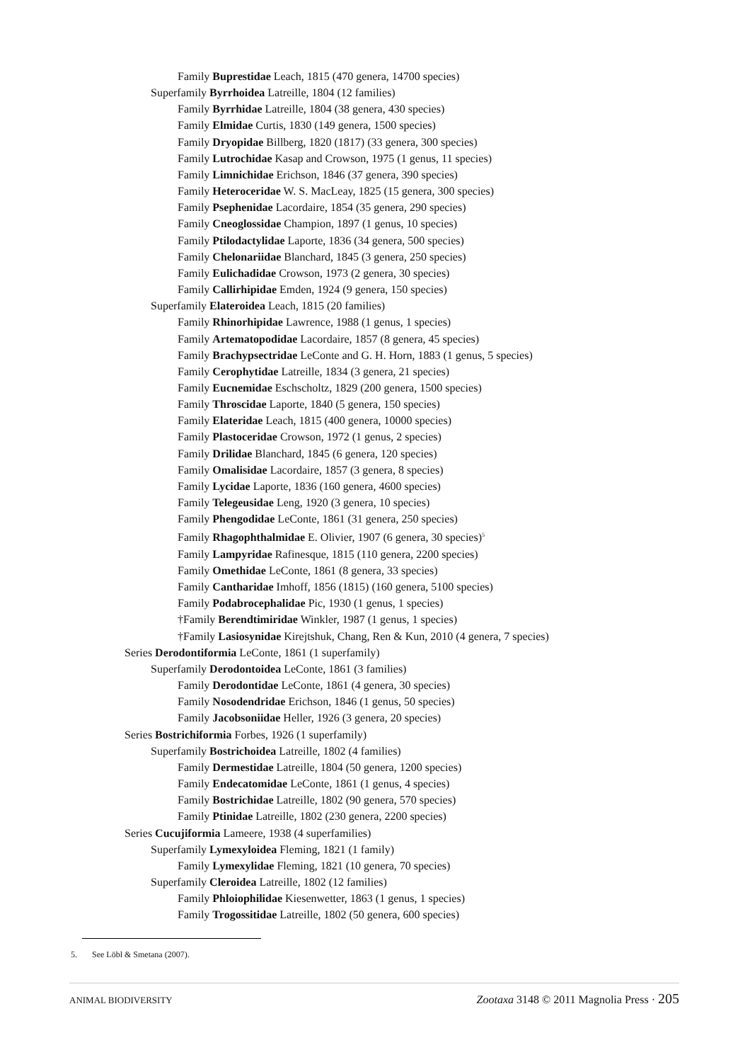Family Buprestidae Leach, 1815 (470 genera, 14700 species)
Superfamily Byrrhoidea Latreille, 1804 (12 families)
Family Byrrhidae Latreille, 1804 (38 genera, 430 species)
Family Elmidae Curtis, 1830 (149 genera, 1500 species)
Family Dryopidae Billberg, 1820 (1817) (33 genera, 300 species)
Family Lutrochidae Kasap and Crowson, 1975 (1 genus, 11 species)
Family Limnichidae Erichson, 1846 (37 genera, 390 species)
Family Heteroceridae W. S. MacLeay, 1825 (15 genera, 300 species)
Family Psephenidae Lacordaire, 1854 (35 genera, 290 species)
Family Cneoglossidae Champion, 1897 (1 genus, 10 species)
Family Ptilodactylidae Laporte, 1836 (34 genera, 500 species)
Family Chelonariidae Blanchard, 1845 (3 genera, 250 species)
Family Eulichadidae Crowson, 1973 (2 genera, 30 species)
Family Callirhipidae Emden, 1924 (9 genera, 150 species)
Superfamily Elateroidea Leach, 1815 (20 families)
Family Rhinorhipidae Lawrence, 1988 (1 genus, 1 species)
Family Artematopodidae Lacordaire, 1857 (8 genera, 45 species)
Family Brachypsectridae LeConte and G. H. Horn, 1883 (1 genus, 5 species)
Family Cerophytidae Latreille, 1834 (3 genera, 21 species)
Family Eucnemidae Eschscholtz, 1829 (200 genera, 1500 species)
Family Throscidae Laporte, 1840 (5 genera, 150 species)
Family Elateridae Leach, 1815 (400 genera, 10000 species)
Family Plastoceridae Crowson, 1972 (1 genus, 2 species)
Family Drilidae Blanchard, 1845 (6 genera, 120 species)
Family Omalisidae Lacordaire, 1857 (3 genera, 8 species)
Family Lycidae Laporte, 1836 (160 genera, 4600 species)
Family Telegeusidae Leng, 1920 (3 genera, 10 species)
Family Phengodidae LeConte, 1861 (31 genera, 250 species)
Family Rhagophthalmidae E. Olivier, 1907 (6 genera, 30 species)<sup>5</sup>
Family Lampyridae Rafinesque, 1815 (110 genera, 2200 species)
Family Omethidae LeConte, 1861 (8 genera, 33 species)
Family Cantharidae Imhoff, 1856 (1815) (160 genera, 5100 species)
Family Podabrocephalidae Pic, 1930 (1 genus, 1 species)
†Family Berendtimiridae Winkler, 1987 (1 genus, 1 species)
†Family Lasiosynidae Kirejtshuk, Chang, Ren & Kun, 2010 (4 genera, 7 species)
Series Derodontiformia LeConte, 1861 (1 superfamily)
Superfamily Derodontoidea LeConte, 1861 (3 families)
Family Derodontidae LeConte, 1861 (4 genera, 30 species)
Family Nosodendridae Erichson, 1846 (1 genus, 50 species)
Family Jacobsoniidae Heller, 1926 (3 genera, 20 species)
Series Bostrichiformia Forbes, 1926 (1 superfamily)
Superfamily Bostrichoidea Latreille, 1802 (4 families)
Family Dermestidae Latreille, 1804 (50 genera, 1200 species)
Family Endecatomidae LeConte, 1861 (1 genus, 4 species)
Family Bostrichidae Latreille, 1802 (90 genera, 570 species)
Family Ptinidae Latreille, 1802 (230 genera, 2200 species)
Series Cucujiformia Lameere, 1938 (4 superfamilies)
Superfamily Lymexyloidea Fleming, 1821 (1 family)
Family Lymexylidae Fleming, 1821 (10 genera, 70 species)
Superfamily Cleroidea Latreille, 1802 (12 families)
Family Phloiophilidae Kiesenwetter, 1863 (1 genus, 1 species)
Family Trogossitidae Latreille, 1802 (50 genera, 600 species)
5. See Löbl & Smetana (2007).
ANIMAL BIODIVERSITY Zootaxa 3148 © 2011 Magnolia Press · 205